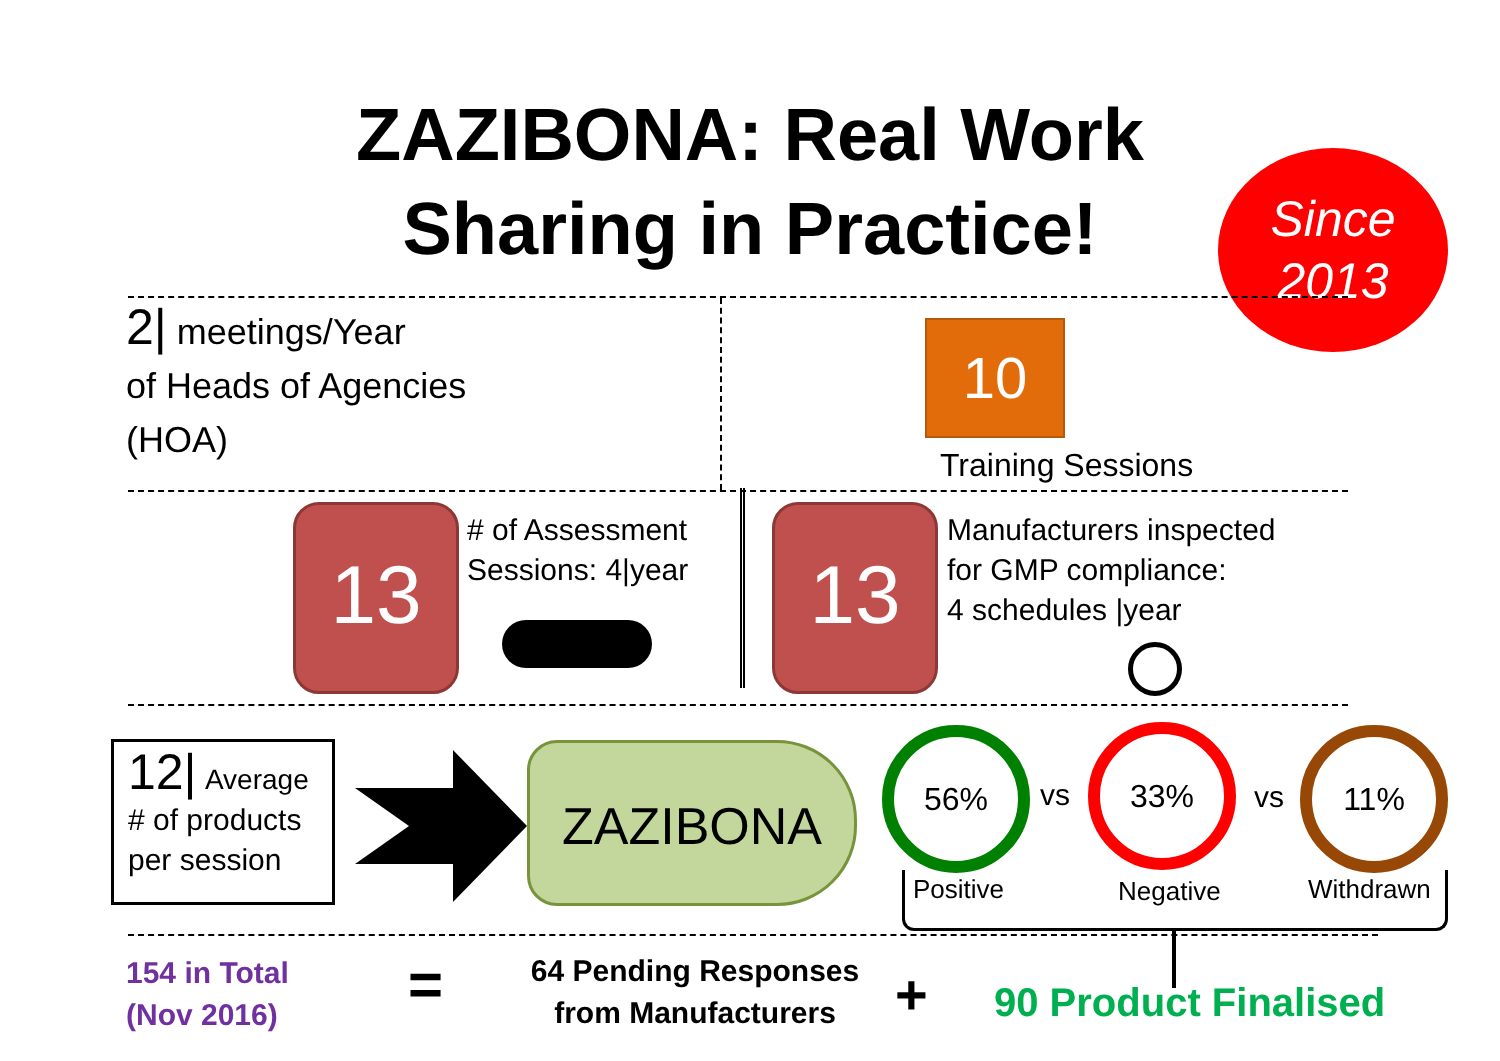ZAZIBONA: Real Work
Sharing in Practice!
Since
2013
2| meetings/Year
of Heads of Agencies
(HOA)
10
Training Sessions
13
# of Assessment
Sessions: 4|year
13
Manufacturers inspected
for GMP compliance:
4 schedules |year
12| Average
# of products
per session
ZAZIBONA 56%
vs
33%
vs
11%
Positive Negative Withdrawn
154 in Total
(Nov 2016)
=
64 Pending Responses
from Manufacturers
+ 90 Product Finalised